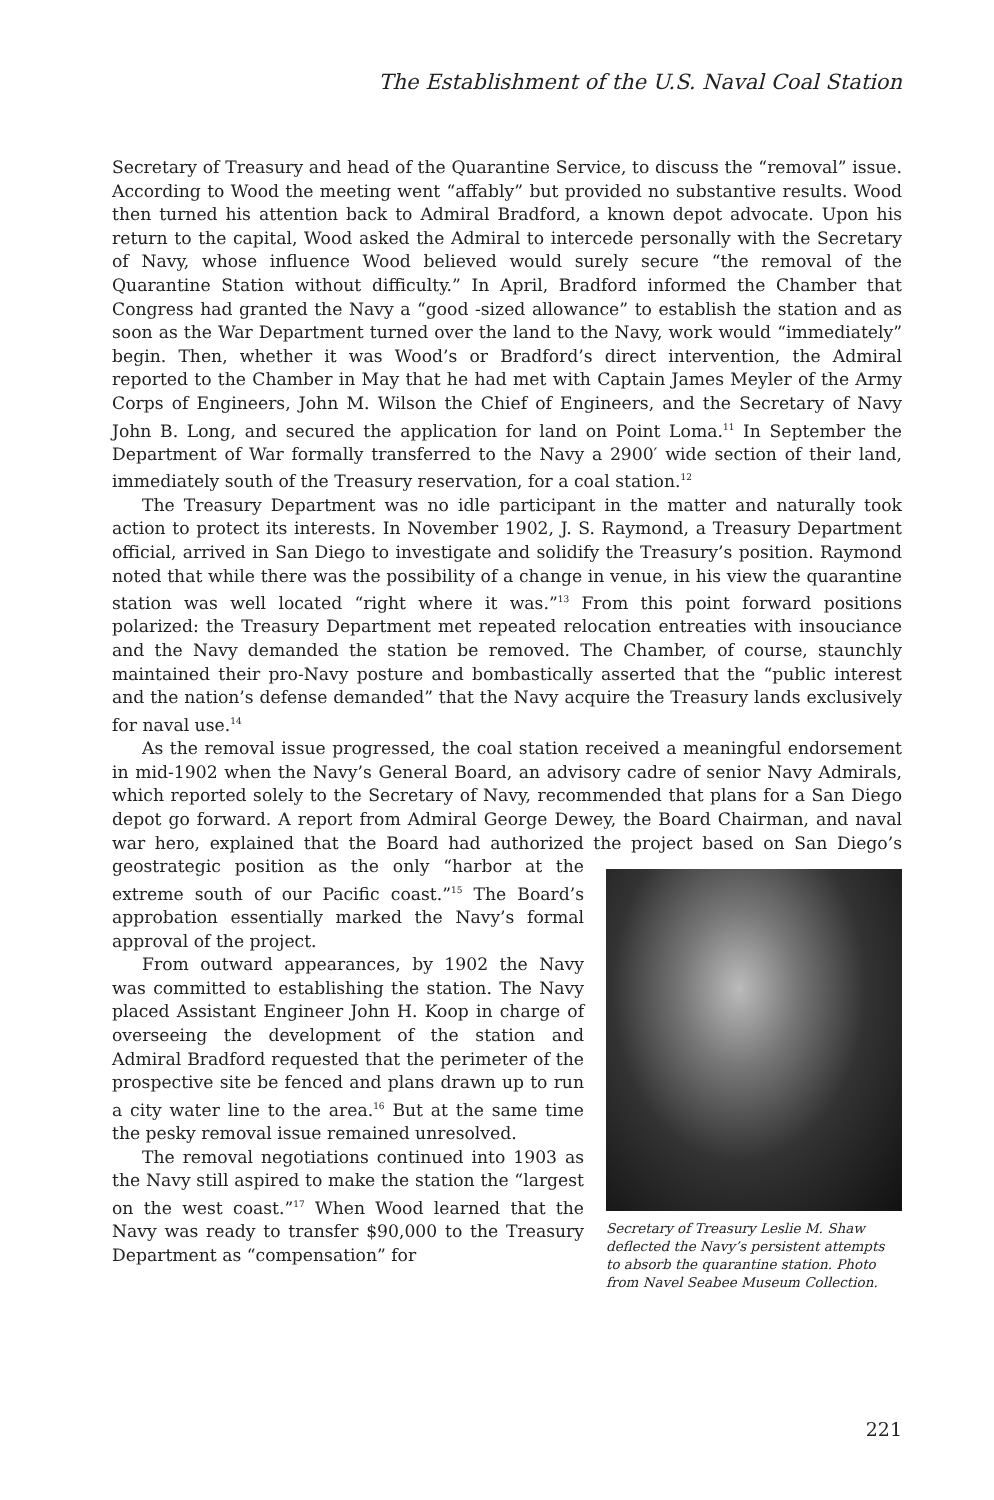The Establishment of the U.S. Naval Coal Station
Secretary of Treasury and head of the Quarantine Service, to discuss the “removal” issue. According to Wood the meeting went “affably” but provided no substantive results. Wood then turned his attention back to Admiral Bradford, a known depot advocate. Upon his return to the capital, Wood asked the Admiral to intercede personally with the Secretary of Navy, whose influence Wood believed would surely secure “the removal of the Quarantine Station without difficulty.” In April, Bradford informed the Chamber that Congress had granted the Navy a “good -sized allowance” to establish the station and as soon as the War Department turned over the land to the Navy, work would “immediately” begin. Then, whether it was Wood’s or Bradford’s direct intervention, the Admiral reported to the Chamber in May that he had met with Captain James Meyler of the Army Corps of Engineers, John M. Wilson the Chief of Engineers, and the Secretary of Navy John B. Long, and secured the application for land on Point Loma.<sup>11</sup> In September the Department of War formally transferred to the Navy a 2900′ wide section of their land, immediately south of the Treasury reservation, for a coal station.<sup>12</sup>
The Treasury Department was no idle participant in the matter and naturally took action to protect its interests. In November 1902, J. S. Raymond, a Treasury Department official, arrived in San Diego to investigate and solidify the Treasury’s position. Raymond noted that while there was the possibility of a change in venue, in his view the quarantine station was well located “right where it was.”<sup>13</sup> From this point forward positions polarized: the Treasury Department met repeated relocation entreaties with insouciance and the Navy demanded the station be removed. The Chamber, of course, staunchly maintained their pro-Navy posture and bombastically asserted that the “public interest and the nation’s defense demanded” that the Navy acquire the Treasury lands exclusively for naval use.<sup>14</sup>
As the removal issue progressed, the coal station received a meaningful endorsement in mid-1902 when the Navy’s General Board, an advisory cadre of senior Navy Admirals, which reported solely to the Secretary of Navy, recommended that plans for a San Diego depot go forward. A report from Admiral George Dewey, the Board Chairman, and naval war hero, explained that the Board had authorized the project
Secretary of Treasury Leslie M. Shaw deflected the Navy’s persistent attempts to absorb the quarantine station. Photo from Navel Seabee Museum Collection.
based on San Diego’s geostrategic position as the only “harbor at the extreme south of our Pacific coast.”<sup>15</sup> The Board’s approbation essentially marked the Navy’s formal approval of the project.
From outward appearances, by 1902 the Navy was committed to establishing the station. The Navy placed Assistant Engineer John H. Koop in charge of overseeing the development of the station and Admiral Bradford requested that the perimeter of the prospective site be fenced and plans drawn up to run a city water line to the area.<sup>16</sup> But at the same time the pesky removal issue remained unresolved.
The removal negotiations continued into 1903 as the Navy still aspired to make the station the “largest on the west coast.”<sup>17</sup> When Wood learned that the Navy was ready to transfer $90,000 to the Treasury Department as “compensation” for
221